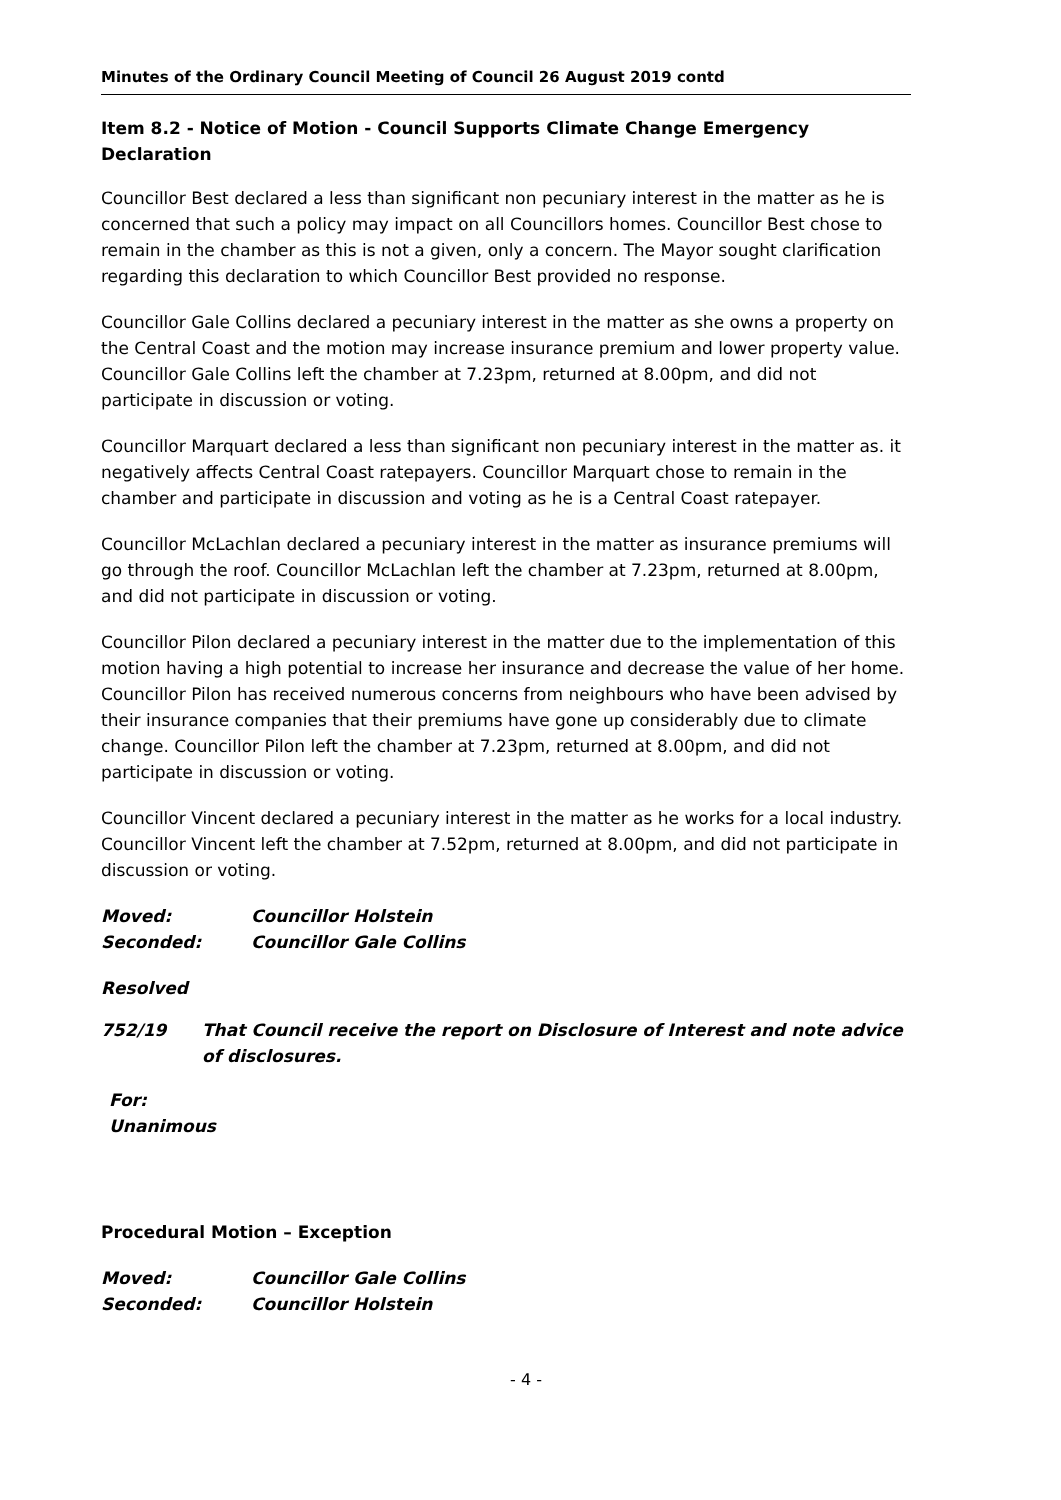Minutes of the Ordinary Council Meeting of Council 26 August 2019 contd
Item 8.2 - Notice of Motion - Council Supports Climate Change Emergency Declaration
Councillor Best declared a less than significant non pecuniary interest in the matter as he is concerned that such a policy may impact on all Councillors homes. Councillor Best chose to remain in the chamber as this is not a given, only a concern. The Mayor sought clarification regarding this declaration to which Councillor Best provided no response.
Councillor Gale Collins declared a pecuniary interest in the matter as she owns a property on the Central Coast and the motion may increase insurance premium and lower property value. Councillor Gale Collins left the chamber at 7.23pm, returned at 8.00pm, and did not participate in discussion or voting.
Councillor Marquart declared a less than significant non pecuniary interest in the matter as. it negatively affects Central Coast ratepayers. Councillor Marquart chose to remain in the chamber and participate in discussion and voting as he is a Central Coast ratepayer.
Councillor McLachlan declared a pecuniary interest in the matter as insurance premiums will go through the roof. Councillor McLachlan left the chamber at 7.23pm, returned at 8.00pm, and did not participate in discussion or voting.
Councillor Pilon declared a pecuniary interest in the matter due to the implementation of this motion having a high potential to increase her insurance and decrease the value of her home. Councillor Pilon has received numerous concerns from neighbours who have been advised by their insurance companies that their premiums have gone up considerably due to climate change. Councillor Pilon left the chamber at 7.23pm, returned at 8.00pm, and did not participate in discussion or voting.
Councillor Vincent declared a pecuniary interest in the matter as he works for a local industry. Councillor Vincent left the chamber at 7.52pm, returned at 8.00pm, and did not participate in discussion or voting.
Moved: Councillor Holstein
Seconded: Councillor Gale Collins
Resolved
752/19 That Council receive the report on Disclosure of Interest and note advice of disclosures.
For:
Unanimous
Procedural Motion – Exception
Moved: Councillor Gale Collins
Seconded: Councillor Holstein
- 4 -